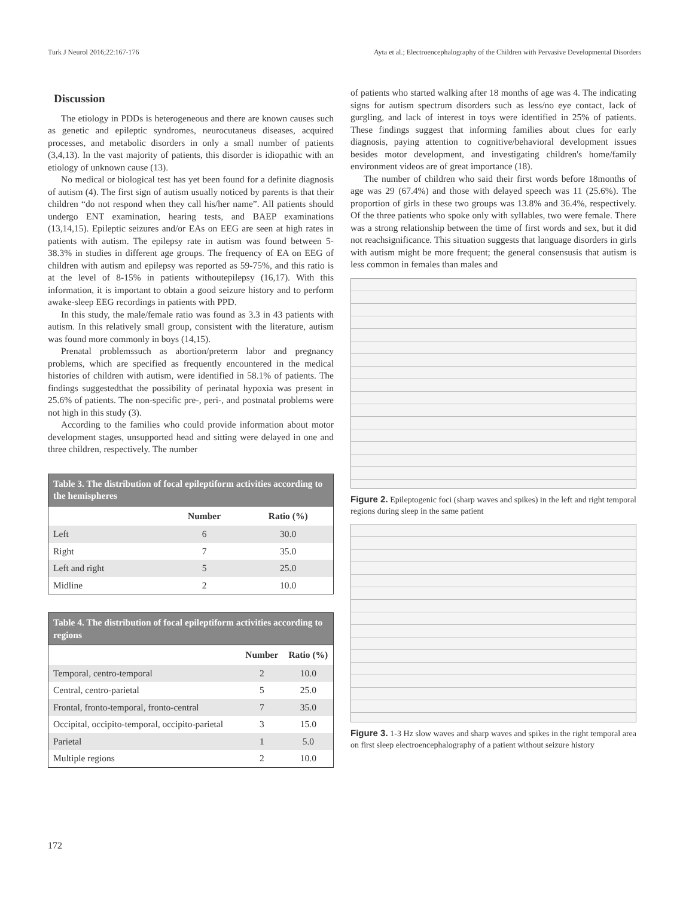Turk J Neurol 2016;22:167-176 Ayta et al.; Electroencephalography of the Children with Pervasive Developmental Disorders
Discussion
The etiology in PDDs is heterogeneous and there are known causes such as genetic and epileptic syndromes, neurocutaneus diseases, acquired processes, and metabolic disorders in only a small number of patients (3,4,13). In the vast majority of patients, this disorder is idiopathic with an etiology of unknown cause (13).
No medical or biological test has yet been found for a definite diagnosis of autism (4). The first sign of autism usually noticed by parents is that their children “do not respond when they call his/her name”. All patients should undergo ENT examination, hearing tests, and BAEP examinations (13,14,15). Epileptic seizures and/or EAs on EEG are seen at high rates in patients with autism. The epilepsy rate in autism was found between 5-38.3% in studies in different age groups. The frequency of EA on EEG of children with autism and epilepsy was reported as 59-75%, and this ratio is at the level of 8-15% in patients withoutepilepsy (16,17). With this information, it is important to obtain a good seizure history and to perform awake-sleep EEG recordings in patients with PPD.
In this study, the male/female ratio was found as 3.3 in 43 patients with autism. In this relatively small group, consistent with the literature, autism was found more commonly in boys (14,15).
Prenatal problemssuch as abortion/preterm labor and pregnancy problems, which are specified as frequently encountered in the medical histories of children with autism, were identified in 58.1% of patients. The findings suggestedthat the possibility of perinatal hypoxia was present in 25.6% of patients. The non-specific pre-, peri-, and postnatal problems were not high in this study (3).
According to the families who could provide information about motor development stages, unsupported head and sitting were delayed in one and three children, respectively. The number
Table 3. The distribution of focal epileptiform activities according to the hemispheres
| | Number | Ratio (%) |
| --- | --- | --- |
| Left | 6 | 30.0 |
| Right | 7 | 35.0 |
| Left and right | 5 | 25.0 |
| Midline | 2 | 10.0 |
Table 4. The distribution of focal epileptiform activities according to regions
| | Number | Ratio (%) |
| --- | --- | --- |
| Temporal, centro-temporal | 2 | 10.0 |
| Central, centro-parietal | 5 | 25.0 |
| Frontal, fronto-temporal, fronto-central | 7 | 35.0 |
| Occipital, occipito-temporal, occipito-parietal | 3 | 15.0 |
| Parietal | 1 | 5.0 |
| Multiple regions | 2 | 10.0 |
of patients who started walking after 18 months of age was 4. The indicating signs for autism spectrum disorders such as less/no eye contact, lack of gurgling, and lack of interest in toys were identified in 25% of patients. These findings suggest that informing families about clues for early diagnosis, paying attention to cognitive/behavioral development issues besides motor development, and investigating children's home/family environment videos are of great importance (18).
The number of children who said their first words before 18months of age was 29 (67.4%) and those with delayed speech was 11 (25.6%). The proportion of girls in these two groups was 13.8% and 36.4%, respectively. Of the three patients who spoke only with syllables, two were female. There was a strong relationship between the time of first words and sex, but it did not reachsignificance. This situation suggests that language disorders in girls with autism might be more frequent; the general consensusis that autism is less common in females than males and
Figure 2. Epileptogenic foci (sharp waves and spikes) in the left and right temporal regions during sleep in the same patient
Figure 3. 1-3 Hz slow waves and sharp waves and spikes in the right temporal area on first sleep electroencephalography of a patient without seizure history
172